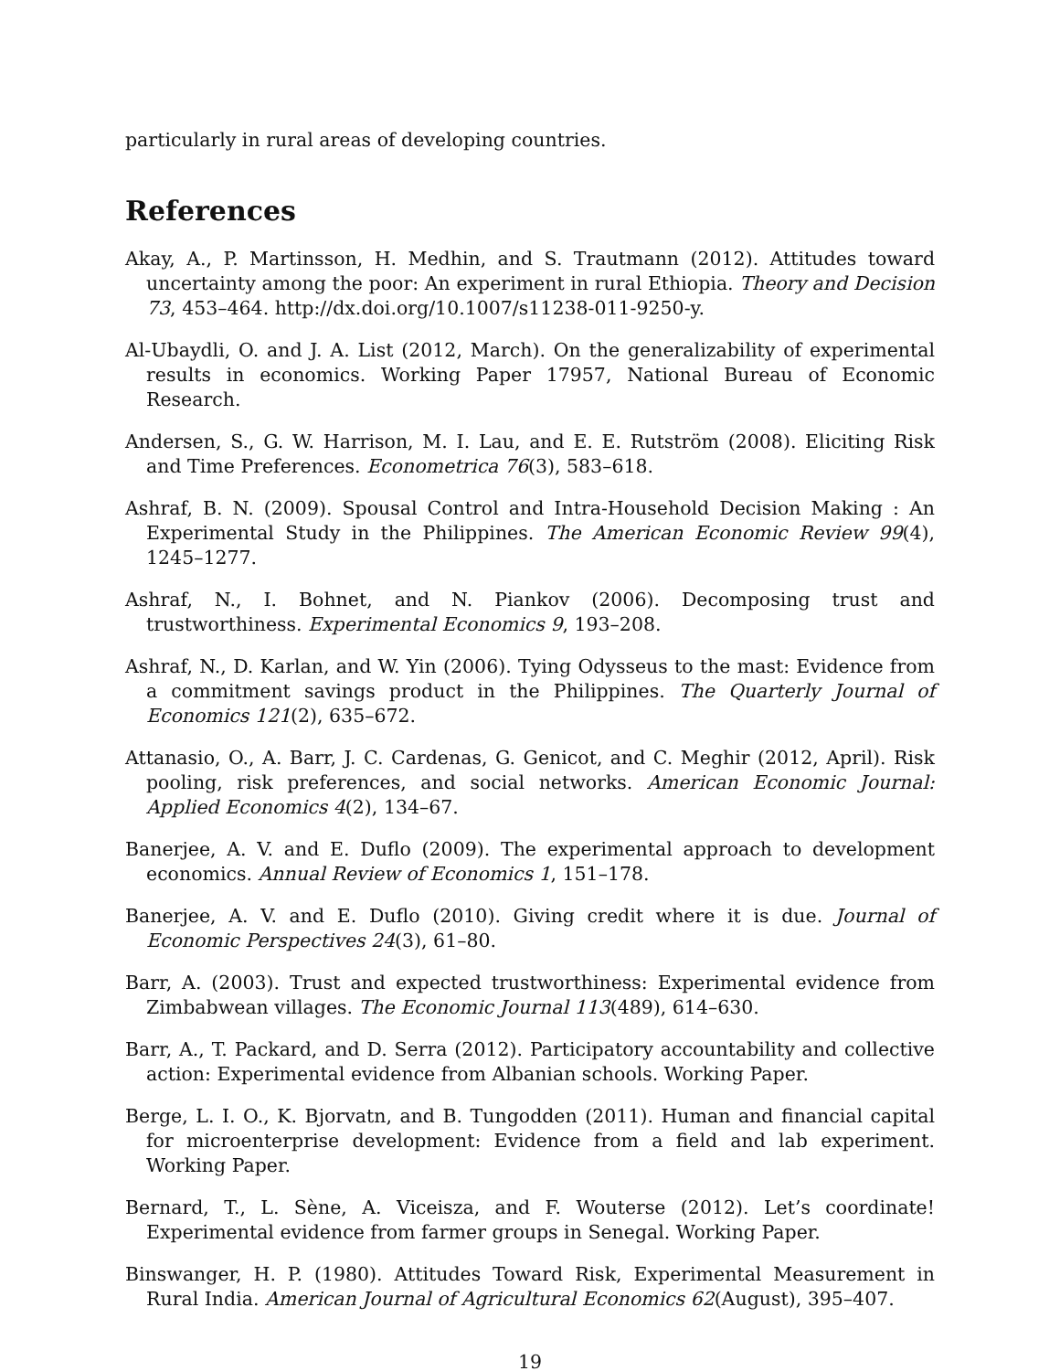particularly in rural areas of developing countries.
References
Akay, A., P. Martinsson, H. Medhin, and S. Trautmann (2012). Attitudes toward uncertainty among the poor: An experiment in rural Ethiopia. Theory and Decision 73, 453–464. http://dx.doi.org/10.1007/s11238-011-9250-y.
Al-Ubaydli, O. and J. A. List (2012, March). On the generalizability of experimental results in economics. Working Paper 17957, National Bureau of Economic Research.
Andersen, S., G. W. Harrison, M. I. Lau, and E. E. Rutström (2008). Eliciting Risk and Time Preferences. Econometrica 76(3), 583–618.
Ashraf, B. N. (2009). Spousal Control and Intra-Household Decision Making : An Experimental Study in the Philippines. The American Economic Review 99(4), 1245–1277.
Ashraf, N., I. Bohnet, and N. Piankov (2006). Decomposing trust and trustworthiness. Experimental Economics 9, 193–208.
Ashraf, N., D. Karlan, and W. Yin (2006). Tying Odysseus to the mast: Evidence from a commitment savings product in the Philippines. The Quarterly Journal of Economics 121(2), 635–672.
Attanasio, O., A. Barr, J. C. Cardenas, G. Genicot, and C. Meghir (2012, April). Risk pooling, risk preferences, and social networks. American Economic Journal: Applied Economics 4(2), 134–67.
Banerjee, A. V. and E. Duflo (2009). The experimental approach to development economics. Annual Review of Economics 1, 151–178.
Banerjee, A. V. and E. Duflo (2010). Giving credit where it is due. Journal of Economic Perspectives 24(3), 61–80.
Barr, A. (2003). Trust and expected trustworthiness: Experimental evidence from Zimbabwean villages. The Economic Journal 113(489), 614–630.
Barr, A., T. Packard, and D. Serra (2012). Participatory accountability and collective action: Experimental evidence from Albanian schools. Working Paper.
Berge, L. I. O., K. Bjorvatn, and B. Tungodden (2011). Human and financial capital for microenterprise development: Evidence from a field and lab experiment. Working Paper.
Bernard, T., L. Sène, A. Viceisza, and F. Wouterse (2012). Let’s coordinate! Experimental evidence from farmer groups in Senegal. Working Paper.
Binswanger, H. P. (1980). Attitudes Toward Risk, Experimental Measurement in Rural India. American Journal of Agricultural Economics 62(August), 395–407.
19